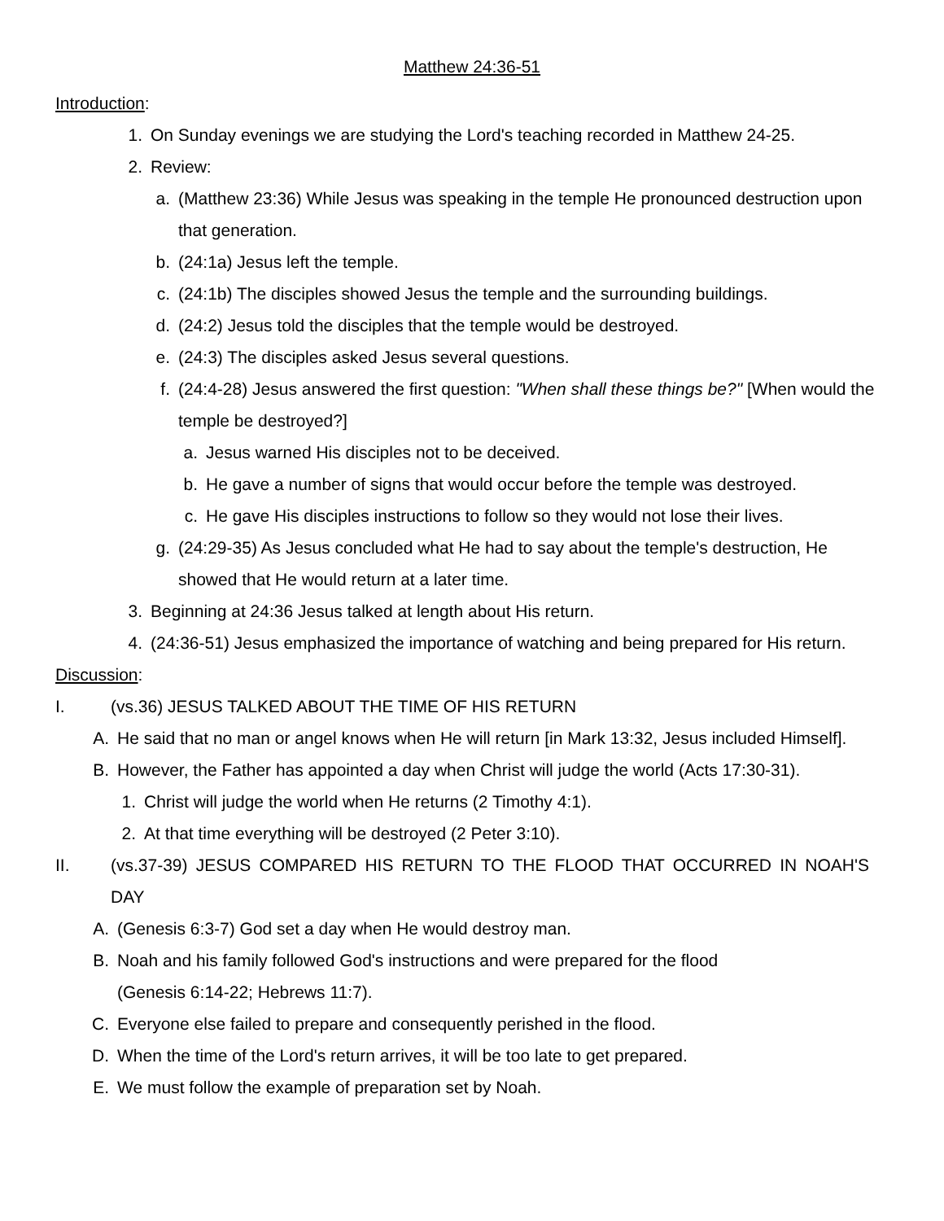Matthew 24:36-51
Introduction:
1. On Sunday evenings we are studying the Lord's teaching recorded in Matthew 24-25.
2. Review:
a. (Matthew 23:36) While Jesus was speaking in the temple He pronounced destruction upon that generation.
b. (24:1a) Jesus left the temple.
c. (24:1b) The disciples showed Jesus the temple and the surrounding buildings.
d. (24:2) Jesus told the disciples that the temple would be destroyed.
e. (24:3) The disciples asked Jesus several questions.
f. (24:4-28) Jesus answered the first question: "When shall these things be?" [When would the temple be destroyed?]
a. Jesus warned His disciples not to be deceived.
b. He gave a number of signs that would occur before the temple was destroyed.
c. He gave His disciples instructions to follow so they would not lose their lives.
g. (24:29-35) As Jesus concluded what He had to say about the temple's destruction, He showed that He would return at a later time.
3. Beginning at 24:36 Jesus talked at length about His return.
4. (24:36-51) Jesus emphasized the importance of watching and being prepared for His return.
Discussion:
I. (vs.36) JESUS TALKED ABOUT THE TIME OF HIS RETURN
A. He said that no man or angel knows when He will return [in Mark 13:32, Jesus included Himself].
B. However, the Father has appointed a day when Christ will judge the world (Acts 17:30-31).
1. Christ will judge the world when He returns (2 Timothy 4:1).
2. At that time everything will be destroyed (2 Peter 3:10).
II. (vs.37-39) JESUS COMPARED HIS RETURN TO THE FLOOD THAT OCCURRED IN NOAH'S DAY
A. (Genesis 6:3-7) God set a day when He would destroy man.
B. Noah and his family followed God's instructions and were prepared for the flood (Genesis 6:14-22; Hebrews 11:7).
C. Everyone else failed to prepare and consequently perished in the flood.
D. When the time of the Lord's return arrives, it will be too late to get prepared.
E. We must follow the example of preparation set by Noah.